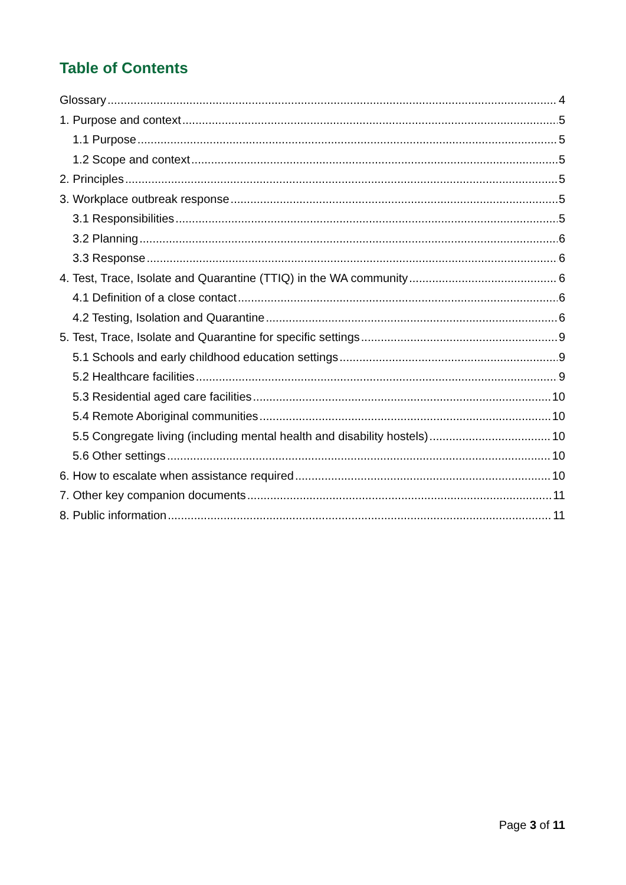Table of Contents
Glossary 4
1. Purpose and context 5
1.1 Purpose 5
1.2 Scope and context 5
2. Principles 5
3. Workplace outbreak response 5
3.1 Responsibilities 5
3.2 Planning 6
3.3 Response 6
4. Test, Trace, Isolate and Quarantine (TTIQ) in the WA community 6
4.1 Definition of a close contact 6
4.2 Testing, Isolation and Quarantine 6
5. Test, Trace, Isolate and Quarantine for specific settings 9
5.1 Schools and early childhood education settings 9
5.2 Healthcare facilities 9
5.3 Residential aged care facilities 10
5.4 Remote Aboriginal communities 10
5.5 Congregate living (including mental health and disability hostels) 10
5.6 Other settings 10
6. How to escalate when assistance required 10
7. Other key companion documents 11
8. Public information 11
Page 3 of 11